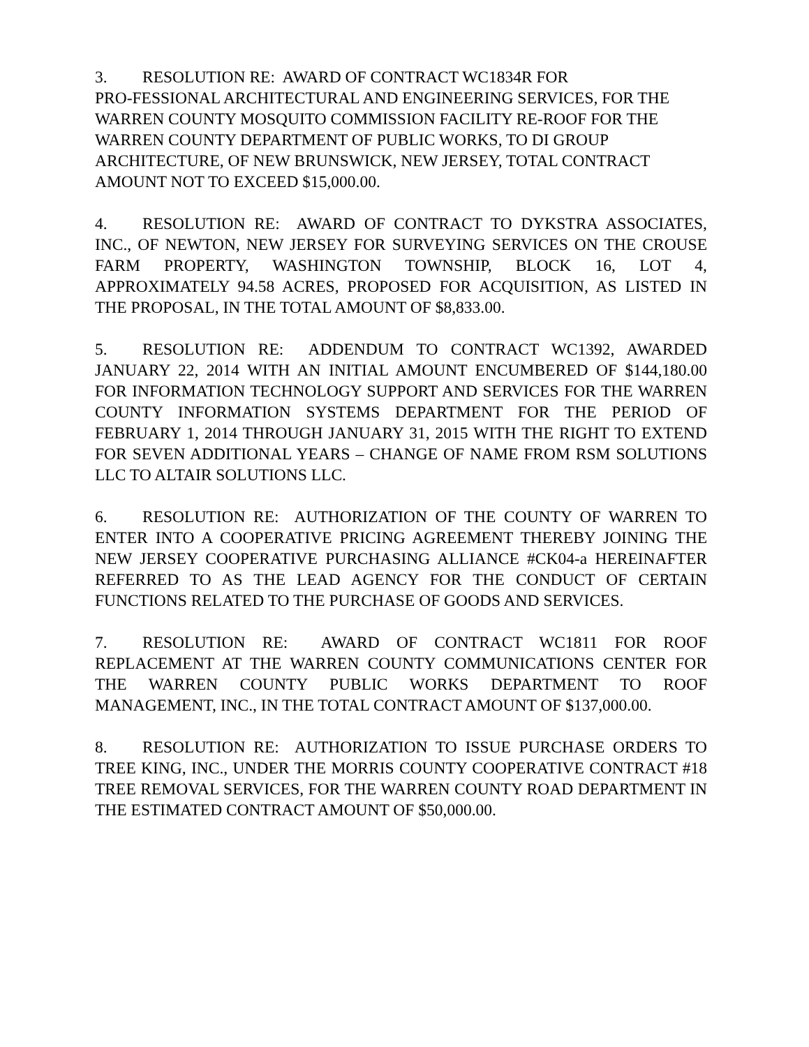3. RESOLUTION RE: AWARD OF CONTRACT WC1834R FOR
PRO-FESSIONAL ARCHITECTURAL AND ENGINEERING SERVICES, FOR THE WARREN COUNTY MOSQUITO COMMISSION FACILITY RE-ROOF FOR THE WARREN COUNTY DEPARTMENT OF PUBLIC WORKS, TO DI GROUP ARCHITECTURE, OF NEW BRUNSWICK, NEW JERSEY, TOTAL CONTRACT AMOUNT NOT TO EXCEED $15,000.00.
4. RESOLUTION RE: AWARD OF CONTRACT TO DYKSTRA ASSOCIATES, INC., OF NEWTON, NEW JERSEY FOR SURVEYING SERVICES ON THE CROUSE FARM PROPERTY, WASHINGTON TOWNSHIP, BLOCK 16, LOT 4, APPROXIMATELY 94.58 ACRES, PROPOSED FOR ACQUISITION, AS LISTED IN THE PROPOSAL, IN THE TOTAL AMOUNT OF $8,833.00.
5. RESOLUTION RE: ADDENDUM TO CONTRACT WC1392, AWARDED JANUARY 22, 2014 WITH AN INITIAL AMOUNT ENCUMBERED OF $144,180.00 FOR INFORMATION TECHNOLOGY SUPPORT AND SERVICES FOR THE WARREN COUNTY INFORMATION SYSTEMS DEPARTMENT FOR THE PERIOD OF FEBRUARY 1, 2014 THROUGH JANUARY 31, 2015 WITH THE RIGHT TO EXTEND FOR SEVEN ADDITIONAL YEARS – CHANGE OF NAME FROM RSM SOLUTIONS LLC TO ALTAIR SOLUTIONS LLC.
6. RESOLUTION RE: AUTHORIZATION OF THE COUNTY OF WARREN TO ENTER INTO A COOPERATIVE PRICING AGREEMENT THEREBY JOINING THE NEW JERSEY COOPERATIVE PURCHASING ALLIANCE #CK04-a HEREINAFTER REFERRED TO AS THE LEAD AGENCY FOR THE CONDUCT OF CERTAIN FUNCTIONS RELATED TO THE PURCHASE OF GOODS AND SERVICES.
7. RESOLUTION RE: AWARD OF CONTRACT WC1811 FOR ROOF REPLACEMENT AT THE WARREN COUNTY COMMUNICATIONS CENTER FOR THE WARREN COUNTY PUBLIC WORKS DEPARTMENT TO ROOF MANAGEMENT, INC., IN THE TOTAL CONTRACT AMOUNT OF $137,000.00.
8. RESOLUTION RE: AUTHORIZATION TO ISSUE PURCHASE ORDERS TO TREE KING, INC., UNDER THE MORRIS COUNTY COOPERATIVE CONTRACT #18 TREE REMOVAL SERVICES, FOR THE WARREN COUNTY ROAD DEPARTMENT IN THE ESTIMATED CONTRACT AMOUNT OF $50,000.00.